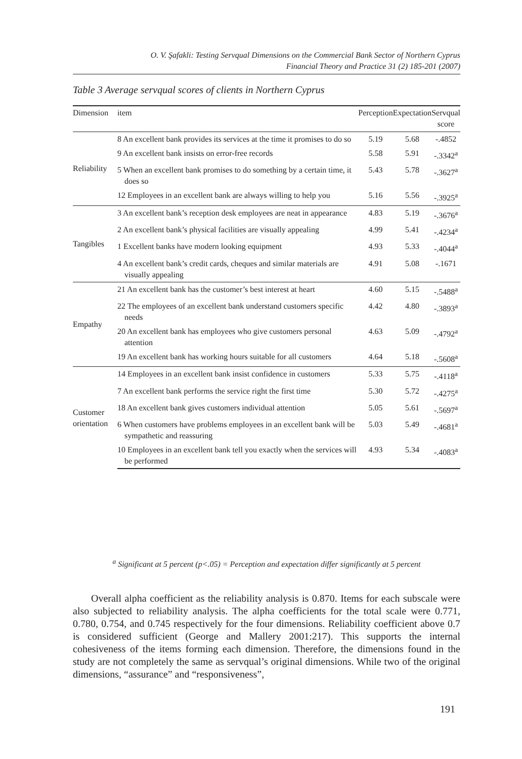O. V. Şafakli: Testing Servqual Dimensions on the Commercial Bank Sector of Northern Cyprus
Financial Theory and Practice 31 (2) 185-201 (2007)
Table 3 Average servqual scores of clients in Northern Cyprus
| Dimension | item | Perception | Expectation | Servqual score |
| --- | --- | --- | --- | --- |
| Reliability | 8 An excellent bank provides its services at the time it promises to do so | 5.19 | 5.68 | -.4852 |
| | 9 An excellent bank insists on error-free records | 5.58 | 5.91 | -.3342<sup>a</sup> |
| | 5 When an excellent bank promises to do something by a certain time, it does so | 5.43 | 5.78 | -.3627<sup>a</sup> |
| | 12 Employees in an excellent bank are always willing to help you | 5.16 | 5.56 | -.3925<sup>a</sup> |
| Tangibles | 3 An excellent bank’s reception desk employees are neat in appearance | 4.83 | 5.19 | -.3676<sup>a</sup> |
| | 2 An excellent bank’s physical facilities are visually appealing | 4.99 | 5.41 | -.4234<sup>a</sup> |
| | 1 Excellent banks have modern looking equipment | 4.93 | 5.33 | -.4044<sup>a</sup> |
| | 4 An excellent bank’s credit cards, cheques and similar materials are visually appealing | 4.91 | 5.08 | -.1671 |
| Empathy | 21 An excellent bank has the customer’s best interest at heart | 4.60 | 5.15 | -.5488<sup>a</sup> |
| | 22 The employees of an excellent bank understand customers specific needs | 4.42 | 4.80 | -.3893<sup>a</sup> |
| | 20 An excellent bank has employees who give customers personal attention | 4.63 | 5.09 | -.4792<sup>a</sup> |
| | 19 An excellent bank has working hours suitable for all customers | 4.64 | 5.18 | -.5608<sup>a</sup> |
| Customer orientation | 14 Employees in an excellent bank insist confidence in customers | 5.33 | 5.75 | -.4118<sup>a</sup> |
| | 7 An excellent bank performs the service right the first time | 5.30 | 5.72 | -.4275<sup>a</sup> |
| | 18 An excellent bank gives customers individual attention | 5.05 | 5.61 | -.5697<sup>a</sup> |
| | 6 When customers have problems employees in an excellent bank will be sympathetic and reassuring | 5.03 | 5.49 | -.4681<sup>a</sup> |
| | 10 Employees in an excellent bank tell you exactly when the services will be performed | 4.93 | 5.34 | -.4083<sup>a</sup> |
<sup>a</sup> Significant at 5 percent (p<.05) = Perception and expectation differ significantly at 5 percent
Overall alpha coefficient as the reliability analysis is 0.870. Items for each subscale were also subjected to reliability analysis. The alpha coefficients for the total scale were 0.771, 0.780, 0.754, and 0.745 respectively for the four dimensions. Reliability coefficient above 0.7 is considered sufficient (George and Mallery 2001:217). This supports the internal cohesiveness of the items forming each dimension. Therefore, the dimensions found in the study are not completely the same as servqual’s original dimensions. While two of the original dimensions, “assurance” and “responsiveness”,
191